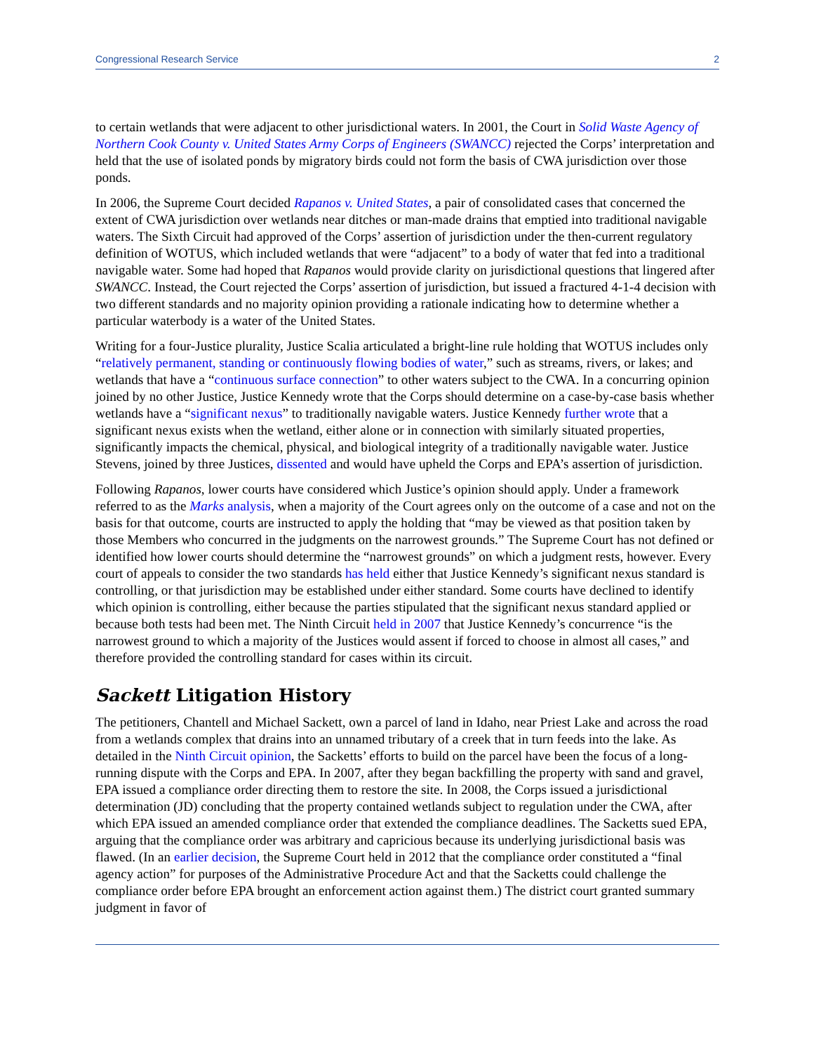Congressional Research Service 2
to certain wetlands that were adjacent to other jurisdictional waters. In 2001, the Court in Solid Waste Agency of Northern Cook County v. United States Army Corps of Engineers (SWANCC) rejected the Corps’ interpretation and held that the use of isolated ponds by migratory birds could not form the basis of CWA jurisdiction over those ponds.
In 2006, the Supreme Court decided Rapanos v. United States, a pair of consolidated cases that concerned the extent of CWA jurisdiction over wetlands near ditches or man-made drains that emptied into traditional navigable waters. The Sixth Circuit had approved of the Corps’ assertion of jurisdiction under the then-current regulatory definition of WOTUS, which included wetlands that were “adjacent” to a body of water that fed into a traditional navigable water. Some had hoped that Rapanos would provide clarity on jurisdictional questions that lingered after SWANCC. Instead, the Court rejected the Corps’ assertion of jurisdiction, but issued a fractured 4-1-4 decision with two different standards and no majority opinion providing a rationale indicating how to determine whether a particular waterbody is a water of the United States.
Writing for a four-Justice plurality, Justice Scalia articulated a bright-line rule holding that WOTUS includes only “relatively permanent, standing or continuously flowing bodies of water,” such as streams, rivers, or lakes; and wetlands that have a “continuous surface connection” to other waters subject to the CWA. In a concurring opinion joined by no other Justice, Justice Kennedy wrote that the Corps should determine on a case-by-case basis whether wetlands have a “significant nexus” to traditionally navigable waters. Justice Kennedy further wrote that a significant nexus exists when the wetland, either alone or in connection with similarly situated properties, significantly impacts the chemical, physical, and biological integrity of a traditionally navigable water. Justice Stevens, joined by three Justices, dissented and would have upheld the Corps and EPA’s assertion of jurisdiction.
Following Rapanos, lower courts have considered which Justice’s opinion should apply. Under a framework referred to as the Marks analysis, when a majority of the Court agrees only on the outcome of a case and not on the basis for that outcome, courts are instructed to apply the holding that “may be viewed as that position taken by those Members who concurred in the judgments on the narrowest grounds.” The Supreme Court has not defined or identified how lower courts should determine the “narrowest grounds” on which a judgment rests, however. Every court of appeals to consider the two standards has held either that Justice Kennedy’s significant nexus standard is controlling, or that jurisdiction may be established under either standard. Some courts have declined to identify which opinion is controlling, either because the parties stipulated that the significant nexus standard applied or because both tests had been met. The Ninth Circuit held in 2007 that Justice Kennedy’s concurrence “is the narrowest ground to which a majority of the Justices would assent if forced to choose in almost all cases,” and therefore provided the controlling standard for cases within its circuit.
Sackett Litigation History
The petitioners, Chantell and Michael Sackett, own a parcel of land in Idaho, near Priest Lake and across the road from a wetlands complex that drains into an unnamed tributary of a creek that in turn feeds into the lake. As detailed in the Ninth Circuit opinion, the Sacketts’ efforts to build on the parcel have been the focus of a long-running dispute with the Corps and EPA. In 2007, after they began backfilling the property with sand and gravel, EPA issued a compliance order directing them to restore the site. In 2008, the Corps issued a jurisdictional determination (JD) concluding that the property contained wetlands subject to regulation under the CWA, after which EPA issued an amended compliance order that extended the compliance deadlines. The Sacketts sued EPA, arguing that the compliance order was arbitrary and capricious because its underlying jurisdictional basis was flawed. (In an earlier decision, the Supreme Court held in 2012 that the compliance order constituted a “final agency action” for purposes of the Administrative Procedure Act and that the Sacketts could challenge the compliance order before EPA brought an enforcement action against them.) The district court granted summary judgment in favor of